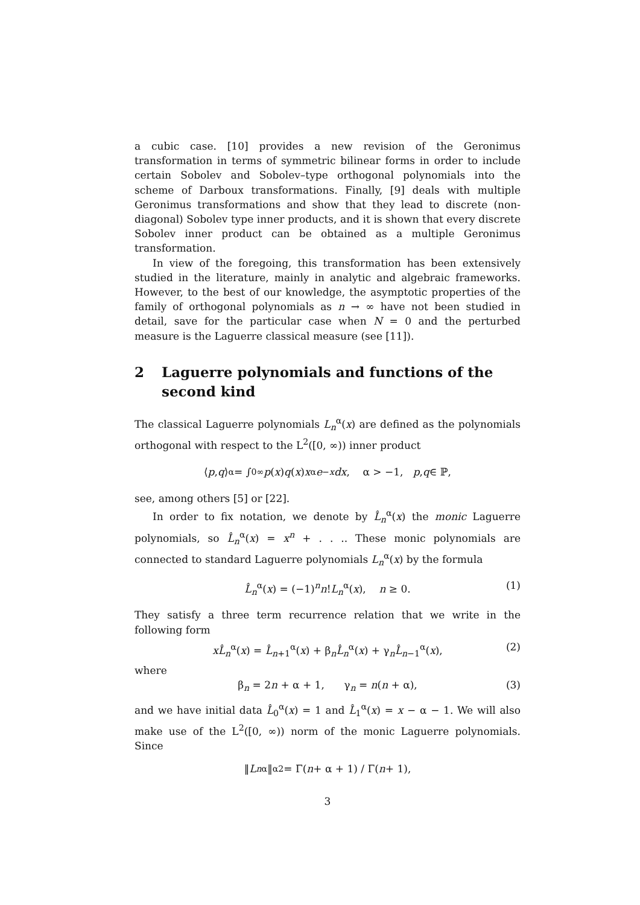a cubic case. [10] provides a new revision of the Geronimus transformation in terms of symmetric bilinear forms in order to include certain Sobolev and Sobolev–type orthogonal polynomials into the scheme of Darboux transformations. Finally, [9] deals with multiple Geronimus transformations and show that they lead to discrete (non-diagonal) Sobolev type inner products, and it is shown that every discrete Sobolev inner product can be obtained as a multiple Geronimus transformation.
In view of the foregoing, this transformation has been extensively studied in the literature, mainly in analytic and algebraic frameworks. However, to the best of our knowledge, the asymptotic properties of the family of orthogonal polynomials as n → ∞ have not been studied in detail, save for the particular case when N = 0 and the perturbed measure is the Laguerre classical measure (see [11]).
2 Laguerre polynomials and functions of the second kind
The classical Laguerre polynomials L<sub>n</sub><sup>α</sup>(x) are defined as the polynomials orthogonal with respect to the L<sup>2</sup>([0, ∞)) inner product
⟨ p, q ⟩<sub>α</sub> = ∫<sub>0</sub><sup>∞</sup> p (x) q (x) x<sup>α</sup> e<sup>−x</sup> dx, α > −1, p, q ∈ ℙ,
see, among others [5] or [22].
In order to fix notation, we denote by L̂<sub>n</sub><sup>α</sup>(x) the monic Laguerre polynomials, so L̂<sub>n</sub><sup>α</sup>(x) = x<sup>n</sup> + . . .. These monic polynomials are connected to standard Laguerre polynomials L<sub>n</sub><sup>α</sup>(x) by the formula
L̂<sub>n</sub><sup>α</sup>(x) = (−1)<sup>n</sup>n!L<sub>n</sub><sup>α</sup>(x), n ≥ 0. (1)
They satisfy a three term recurrence relation that we write in the following form
xL̂<sub>n</sub><sup>α</sup>(x) = L̂<sub>n+1</sub><sup>α</sup>(x) + β<sub>n</sub>L̂<sub>n</sub><sup>α</sup>(x) + γ<sub>n</sub>L̂<sub>n−1</sub><sup>α</sup>(x), (2)
where
β<sub>n</sub> = 2n + α + 1, γ<sub>n</sub> = n(n + α), (3)
and we have initial data L̂<sub>0</sub><sup>α</sup>(x) = 1 and L̂<sub>1</sub><sup>α</sup>(x) = x − α − 1. We will also make use of the L<sup>2</sup>([0, ∞)) norm of the monic Laguerre polynomials. Since
‖ L<sub>n</sub><sup>α</sup>‖<sub>α</sub><sup>2</sup> = Γ(n + α + 1) / Γ(n + 1),
3